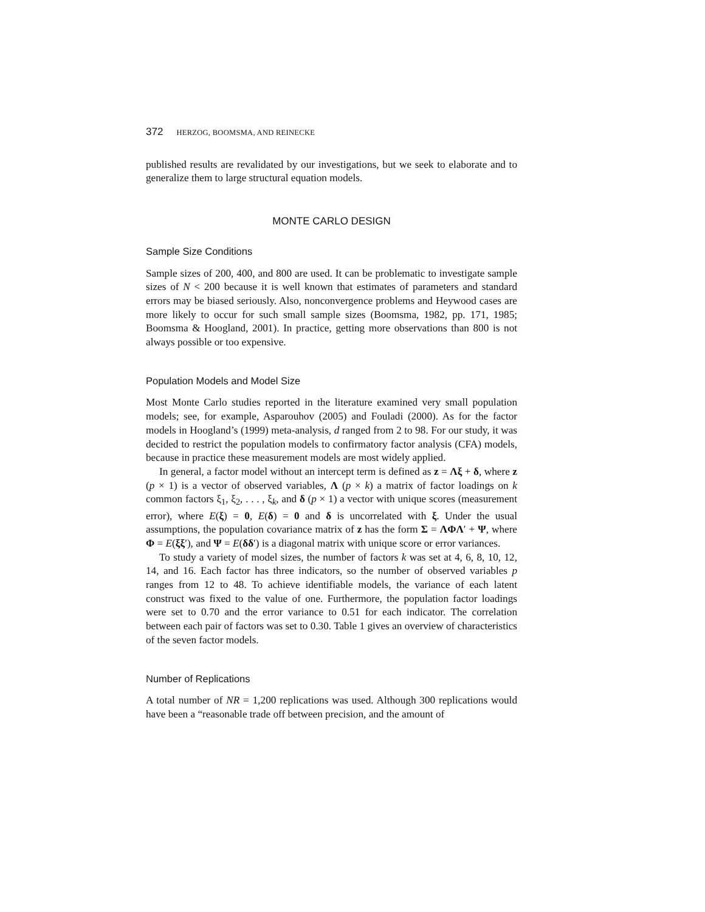372 HERZOG, BOOMSMA, AND REINECKE
published results are revalidated by our investigations, but we seek to elaborate and to generalize them to large structural equation models.
MONTE CARLO DESIGN
Sample Size Conditions
Sample sizes of 200, 400, and 800 are used. It can be problematic to investigate sample sizes of N < 200 because it is well known that estimates of parameters and standard errors may be biased seriously. Also, nonconvergence problems and Heywood cases are more likely to occur for such small sample sizes (Boomsma, 1982, pp. 171, 1985; Boomsma & Hoogland, 2001). In practice, getting more observations than 800 is not always possible or too expensive.
Population Models and Model Size
Most Monte Carlo studies reported in the literature examined very small population models; see, for example, Asparouhov (2005) and Fouladi (2000). As for the factor models in Hoogland’s (1999) meta-analysis, d ranged from 2 to 98. For our study, it was decided to restrict the population models to confirmatory factor analysis (CFA) models, because in practice these measurement models are most widely applied.
In general, a factor model without an intercept term is defined as z = Λξ + δ, where z (p × 1) is a vector of observed variables, Λ (p × k) a matrix of factor loadings on k common factors ξ<sub>1</sub>, ξ<sub>2</sub>, . . . , ξ<sub>k</sub>, and δ (p × 1) a vector with unique scores (measurement error), where E(ξ) = 0, E(δ) = 0 and δ is uncorrelated with ξ. Under the usual assumptions, the population covariance matrix of z has the form Σ = ΛΦΛ′ + Ψ, where Φ = E(ξξ′), and Ψ = E(δδ′) is a diagonal matrix with unique score or error variances.
To study a variety of model sizes, the number of factors k was set at 4, 6, 8, 10, 12, 14, and 16. Each factor has three indicators, so the number of observed variables p ranges from 12 to 48. To achieve identifiable models, the variance of each latent construct was fixed to the value of one. Furthermore, the population factor loadings were set to 0.70 and the error variance to 0.51 for each indicator. The correlation between each pair of factors was set to 0.30. Table 1 gives an overview of characteristics of the seven factor models.
Number of Replications
A total number of NR = 1,200 replications was used. Although 300 replications would have been a “reasonable trade off between precision, and the amount of